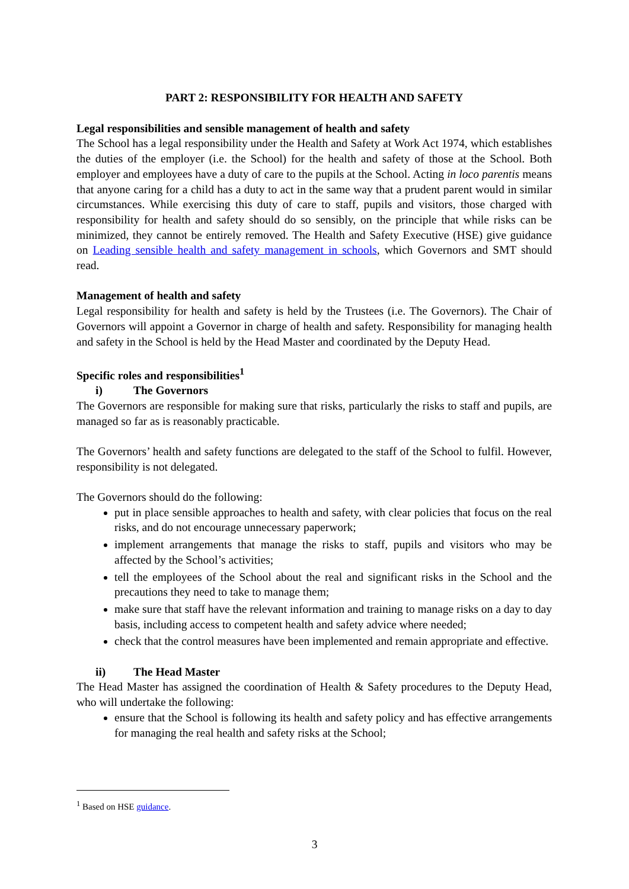PART 2: RESPONSIBILITY FOR HEALTH AND SAFETY
Legal responsibilities and sensible management of health and safety
The School has a legal responsibility under the Health and Safety at Work Act 1974, which establishes the duties of the employer (i.e. the School) for the health and safety of those at the School. Both employer and employees have a duty of care to the pupils at the School. Acting in loco parentis means that anyone caring for a child has a duty to act in the same way that a prudent parent would in similar circumstances. While exercising this duty of care to staff, pupils and visitors, those charged with responsibility for health and safety should do so sensibly, on the principle that while risks can be minimized, they cannot be entirely removed. The Health and Safety Executive (HSE) give guidance on Leading sensible health and safety management in schools, which Governors and SMT should read.
Management of health and safety
Legal responsibility for health and safety is held by the Trustees (i.e. The Governors). The Chair of Governors will appoint a Governor in charge of health and safety. Responsibility for managing health and safety in the School is held by the Head Master and coordinated by the Deputy Head.
Specific roles and responsibilities<sup>1</sup>
i) The Governors
The Governors are responsible for making sure that risks, particularly the risks to staff and pupils, are managed so far as is reasonably practicable.
The Governors’ health and safety functions are delegated to the staff of the School to fulfil. However, responsibility is not delegated.
The Governors should do the following:
put in place sensible approaches to health and safety, with clear policies that focus on the real risks, and do not encourage unnecessary paperwork;
implement arrangements that manage the risks to staff, pupils and visitors who may be affected by the School’s activities;
tell the employees of the School about the real and significant risks in the School and the precautions they need to take to manage them;
make sure that staff have the relevant information and training to manage risks on a day to day basis, including access to competent health and safety advice where needed;
check that the control measures have been implemented and remain appropriate and effective.
ii) The Head Master
The Head Master has assigned the coordination of Health & Safety procedures to the Deputy Head, who will undertake the following:
ensure that the School is following its health and safety policy and has effective arrangements for managing the real health and safety risks at the School;
<sup>1</sup> Based on HSE guidance.
3